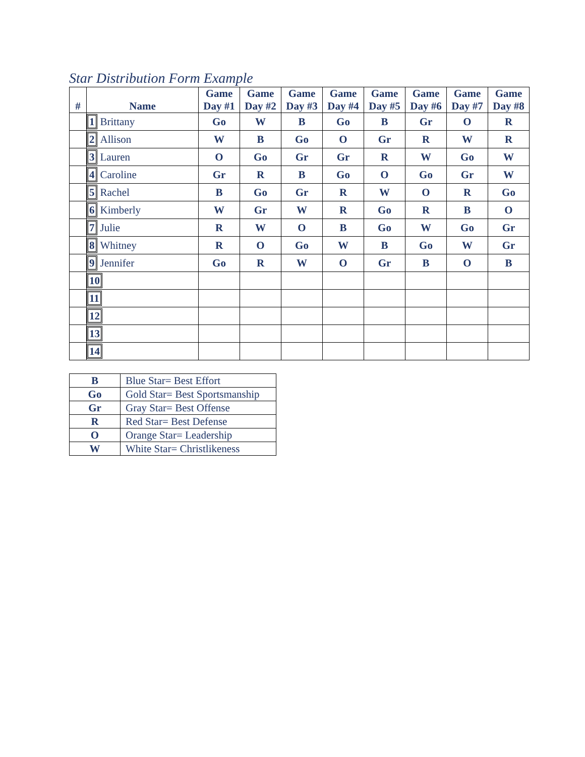Star Distribution Form Example
| # | Name | Game Day #1 | Game Day #2 | Game Day #3 | Game Day #4 | Game Day #5 | Game Day #6 | Game Day #7 | Game Day #8 |
| --- | --- | --- | --- | --- | --- | --- | --- | --- | --- |
| | 1 Brittany | Go | W | B | Go | B | Gr | O | R |
| | 2 Allison | W | B | Go | O | Gr | R | W | R |
| | 3 Lauren | O | Go | Gr | Gr | R | W | Go | W |
| | 4 Caroline | Gr | R | B | Go | O | Go | Gr | W |
| | 5 Rachel | B | Go | Gr | R | W | O | R | Go |
| | 6 Kimberly | W | Gr | W | R | Go | R | B | O |
| | 7 Julie | R | W | O | B | Go | W | Go | Gr |
| | 8 Whitney | R | O | Go | W | B | Go | W | Gr |
| | 9 Jennifer | Go | R | W | O | Gr | B | O | B |
| | 10 | | | | | | | | |
| | 11 | | | | | | | | |
| | 12 | | | | | | | | |
| | 13 | | | | | | | | |
| | 14 | | | | | | | | |
| B | Blue Star= Best Effort |
| Go | Gold Star= Best Sportsmanship |
| Gr | Gray Star= Best Offense |
| R | Red Star= Best Defense |
| O | Orange Star= Leadership |
| W | White Star= Christlikeness |